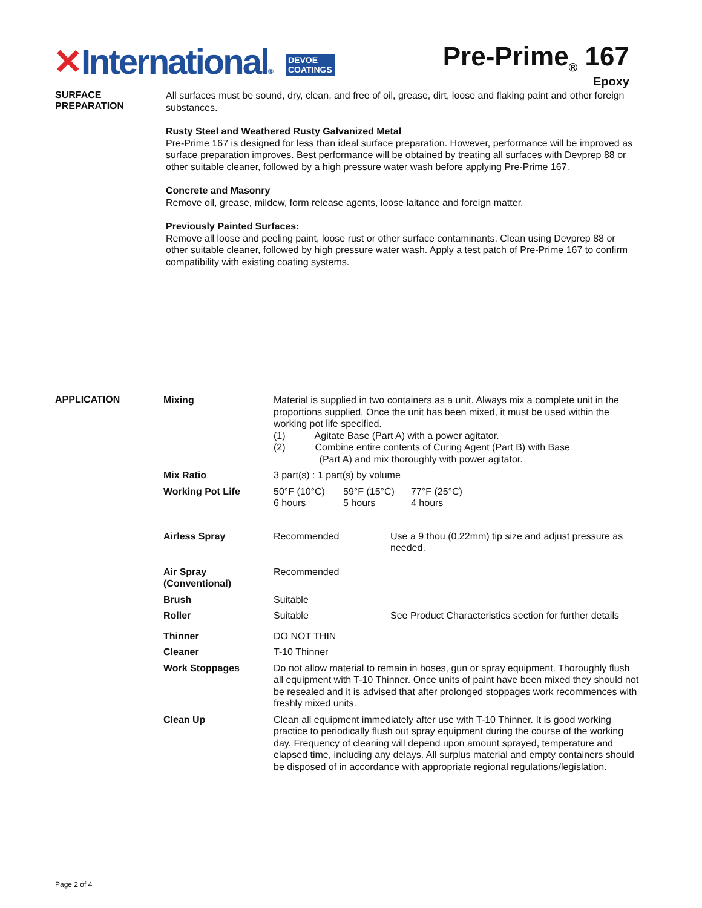✕International® DEVOE
COATINGS
Pre-Prime<sub>®</sub> 167
Epoxy
SURFACE
PREPARATION
All surfaces must be sound, dry, clean, and free of oil, grease, dirt, loose and flaking paint and other foreign substances.
Rusty Steel and Weathered Rusty Galvanized Metal
Pre-Prime 167 is designed for less than ideal surface preparation. However, performance will be improved as surface preparation improves. Best performance will be obtained by treating all surfaces with Devprep 88 or other suitable cleaner, followed by a high pressure water wash before applying Pre-Prime 167.
Concrete and Masonry
Remove oil, grease, mildew, form release agents, loose laitance and foreign matter.
Previously Painted Surfaces:
Remove all loose and peeling paint, loose rust or other surface contaminants. Clean using Devprep 88 or other suitable cleaner, followed by high pressure water wash. Apply a test patch of Pre-Prime 167 to confirm compatibility with existing coating systems.
APPLICATION
| Mixing | Material is supplied in two containers as a unit. Always mix a complete unit in the proportions supplied. Once the unit has been mixed, it must be used within the working pot life specified. (1) Agitate Base (Part A) with a power agitator. (2) Combine entire contents of Curing Agent (Part B) with Base (Part A) and mix thoroughly with power agitator. | |
| Mix Ratio | 3 part(s) : 1 part(s) by volume | |
| Working Pot Life | 50°F (10°C) 6 hours 59°F (15°C) 5 hours 77°F (25°C) 4 hours | |
| Airless Spray | Recommended | Use a 9 thou (0.22mm) tip size and adjust pressure as needed. |
| Air Spray (Conventional) | Recommended | |
| Brush | Suitable | |
| Roller | Suitable | See Product Characteristics section for further details |
| Thinner | DO NOT THIN | |
| Cleaner | T-10 Thinner | |
| Work Stoppages | Do not allow material to remain in hoses, gun or spray equipment. Thoroughly flush all equipment with T-10 Thinner. Once units of paint have been mixed they should not be resealed and it is advised that after prolonged stoppages work recommences with freshly mixed units. | |
| Clean Up | Clean all equipment immediately after use with T-10 Thinner. It is good working practice to periodically flush out spray equipment during the course of the working day. Frequency of cleaning will depend upon amount sprayed, temperature and elapsed time, including any delays. All surplus material and empty containers should be disposed of in accordance with appropriate regional regulations/legislation. | |
Page 2 of 4